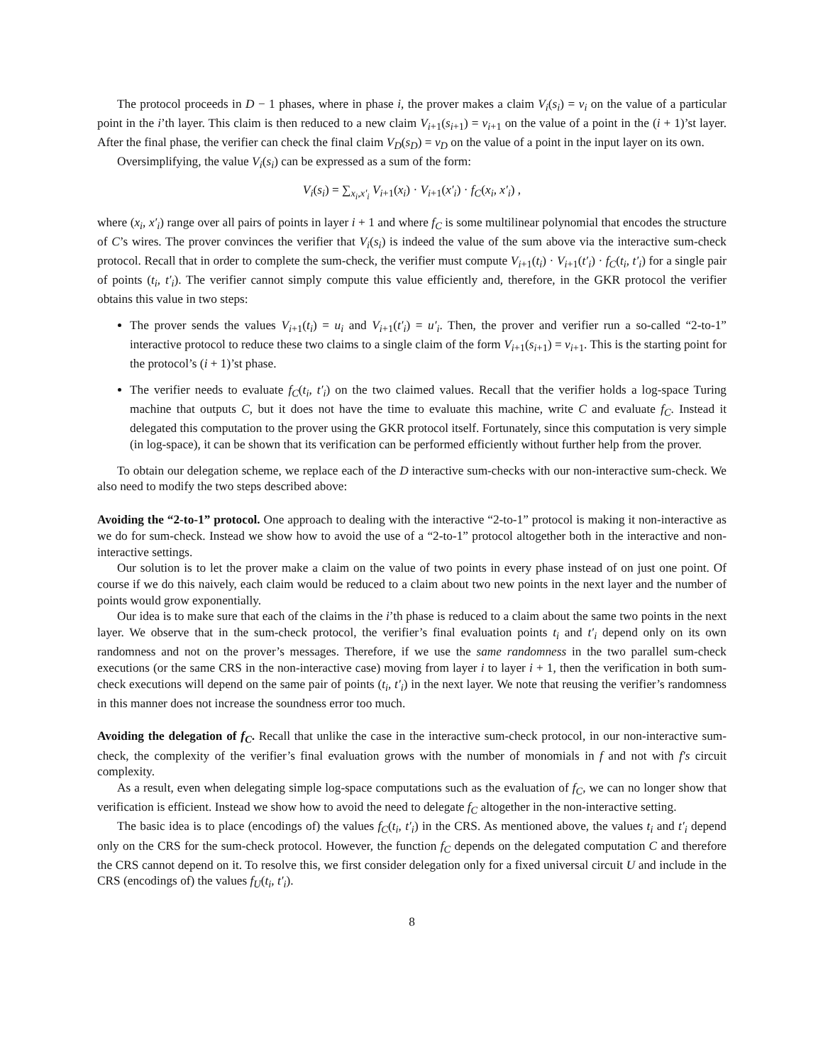The protocol proceeds in D − 1 phases, where in phase i, the prover makes a claim V<sub>i</sub>(s<sub>i</sub>) = v<sub>i</sub> on the value of a particular point in the i’th layer. This claim is then reduced to a new claim V<sub>i+1</sub>(s<sub>i+1</sub>) = v<sub>i+1</sub> on the value of a point in the (i + 1)’st layer. After the final phase, the verifier can check the final claim V<sub>D</sub>(s<sub>D</sub>) = v<sub>D</sub> on the value of a point in the input layer on its own.
Oversimplifying, the value V<sub>i</sub>(s<sub>i</sub>) can be expressed as a sum of the form:
V<sub>i</sub>(s<sub>i</sub>) = ∑<sub>x<sub>i</sub>,x′<sub>i</sub></sub> V<sub>i+1</sub>(x<sub>i</sub>) · V<sub>i+1</sub>(x′<sub>i</sub>) · f<sub>C</sub>(x<sub>i</sub>, x′<sub>i</sub>) ,
where (x<sub>i</sub>, x′<sub>i</sub>) range over all pairs of points in layer i + 1 and where f<sub>C</sub> is some multilinear polynomial that encodes the structure of C’s wires. The prover convinces the verifier that V<sub>i</sub>(s<sub>i</sub>) is indeed the value of the sum above via the interactive sum-check protocol. Recall that in order to complete the sum-check, the verifier must compute V<sub>i+1</sub>(t<sub>i</sub>) · V<sub>i+1</sub>(t′<sub>i</sub>) · f<sub>C</sub>(t<sub>i</sub>, t′<sub>i</sub>) for a single pair of points (t<sub>i</sub>, t′<sub>i</sub>). The verifier cannot simply compute this value efficiently and, therefore, in the GKR protocol the verifier obtains this value in two steps:
The prover sends the values V<sub>i+1</sub>(t<sub>i</sub>) = u<sub>i</sub> and V<sub>i+1</sub>(t′<sub>i</sub>) = u′<sub>i</sub>. Then, the prover and verifier run a so-called “2-to-1” interactive protocol to reduce these two claims to a single claim of the form V<sub>i+1</sub>(s<sub>i+1</sub>) = v<sub>i+1</sub>. This is the starting point for the protocol’s (i + 1)’st phase.
The verifier needs to evaluate f<sub>C</sub>(t<sub>i</sub>, t′<sub>i</sub>) on the two claimed values. Recall that the verifier holds a log-space Turing machine that outputs C, but it does not have the time to evaluate this machine, write C and evaluate f<sub>C</sub>. Instead it delegated this computation to the prover using the GKR protocol itself. Fortunately, since this computation is very simple (in log-space), it can be shown that its verification can be performed efficiently without further help from the prover.
To obtain our delegation scheme, we replace each of the D interactive sum-checks with our non-interactive sum-check. We also need to modify the two steps described above:
Avoiding the “2-to-1” protocol. One approach to dealing with the interactive “2-to-1” protocol is making it non-interactive as we do for sum-check. Instead we show how to avoid the use of a “2-to-1” protocol altogether both in the interactive and non-interactive settings.
Our solution is to let the prover make a claim on the value of two points in every phase instead of on just one point. Of course if we do this naively, each claim would be reduced to a claim about two new points in the next layer and the number of points would grow exponentially.
Our idea is to make sure that each of the claims in the i’th phase is reduced to a claim about the same two points in the next layer. We observe that in the sum-check protocol, the verifier’s final evaluation points t<sub>i</sub> and t′<sub>i</sub> depend only on its own randomness and not on the prover’s messages. Therefore, if we use the same randomness in the two parallel sum-check executions (or the same CRS in the non-interactive case) moving from layer i to layer i + 1, then the verification in both sum-check executions will depend on the same pair of points (t<sub>i</sub>, t′<sub>i</sub>) in the next layer. We note that reusing the verifier’s randomness in this manner does not increase the soundness error too much.
Avoiding the delegation of f<sub>C</sub>. Recall that unlike the case in the interactive sum-check protocol, in our non-interactive sum-check, the complexity of the verifier’s final evaluation grows with the number of monomials in f and not with f′s circuit complexity.
As a result, even when delegating simple log-space computations such as the evaluation of f<sub>C</sub>, we can no longer show that verification is efficient. Instead we show how to avoid the need to delegate f<sub>C</sub> altogether in the non-interactive setting.
The basic idea is to place (encodings of) the values f<sub>C</sub>(t<sub>i</sub>, t′<sub>i</sub>) in the CRS. As mentioned above, the values t<sub>i</sub> and t′<sub>i</sub> depend only on the CRS for the sum-check protocol. However, the function f<sub>C</sub> depends on the delegated computation C and therefore the CRS cannot depend on it. To resolve this, we first consider delegation only for a fixed universal circuit U and include in the CRS (encodings of) the values f<sub>U</sub>(t<sub>i</sub>, t′<sub>i</sub>).
8